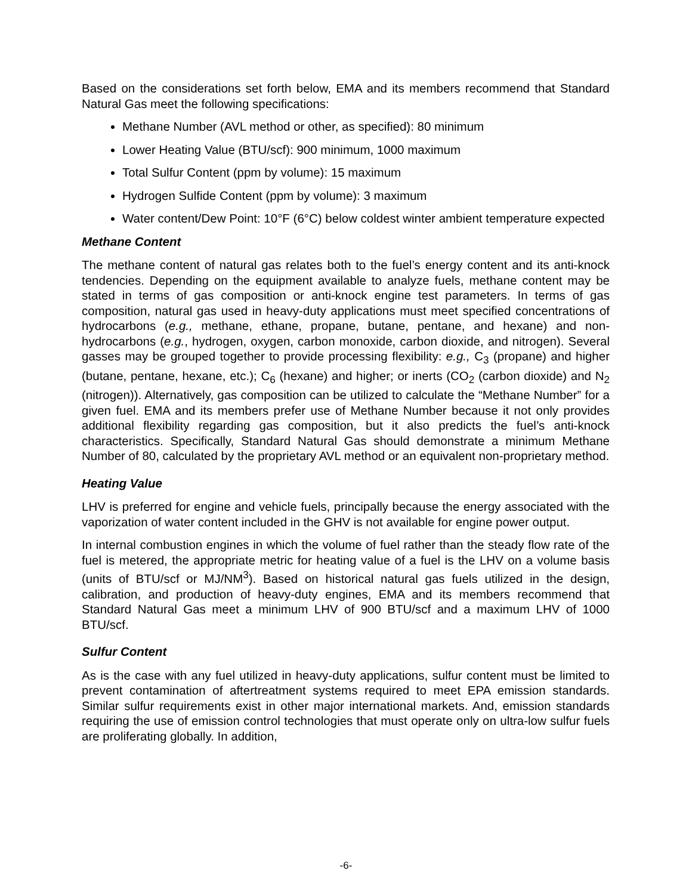Based on the considerations set forth below, EMA and its members recommend that Standard Natural Gas meet the following specifications:
Methane Number (AVL method or other, as specified): 80 minimum
Lower Heating Value (BTU/scf): 900 minimum, 1000 maximum
Total Sulfur Content (ppm by volume): 15 maximum
Hydrogen Sulfide Content (ppm by volume): 3 maximum
Water content/Dew Point: 10°F (6°C) below coldest winter ambient temperature expected
Methane Content
The methane content of natural gas relates both to the fuel’s energy content and its anti-knock tendencies. Depending on the equipment available to analyze fuels, methane content may be stated in terms of gas composition or anti-knock engine test parameters. In terms of gas composition, natural gas used in heavy-duty applications must meet specified concentrations of hydrocarbons (e.g., methane, ethane, propane, butane, pentane, and hexane) and non-hydrocarbons (e.g., hydrogen, oxygen, carbon monoxide, carbon dioxide, and nitrogen). Several gasses may be grouped together to provide processing flexibility: e.g., C<sub>3</sub> (propane) and higher (butane, pentane, hexane, etc.); C<sub>6</sub> (hexane) and higher; or inerts (CO<sub>2</sub> (carbon dioxide) and N<sub>2</sub> (nitrogen)). Alternatively, gas composition can be utilized to calculate the “Methane Number” for a given fuel. EMA and its members prefer use of Methane Number because it not only provides additional flexibility regarding gas composition, but it also predicts the fuel’s anti-knock characteristics. Specifically, Standard Natural Gas should demonstrate a minimum Methane Number of 80, calculated by the proprietary AVL method or an equivalent non-proprietary method.
Heating Value
LHV is preferred for engine and vehicle fuels, principally because the energy associated with the vaporization of water content included in the GHV is not available for engine power output.
In internal combustion engines in which the volume of fuel rather than the steady flow rate of the fuel is metered, the appropriate metric for heating value of a fuel is the LHV on a volume basis (units of BTU/scf or MJ/NM<sup>3</sup>). Based on historical natural gas fuels utilized in the design, calibration, and production of heavy-duty engines, EMA and its members recommend that Standard Natural Gas meet a minimum LHV of 900 BTU/scf and a maximum LHV of 1000 BTU/scf.
Sulfur Content
As is the case with any fuel utilized in heavy-duty applications, sulfur content must be limited to prevent contamination of aftertreatment systems required to meet EPA emission standards. Similar sulfur requirements exist in other major international markets. And, emission standards requiring the use of emission control technologies that must operate only on ultra-low sulfur fuels are proliferating globally. In addition,
-6-